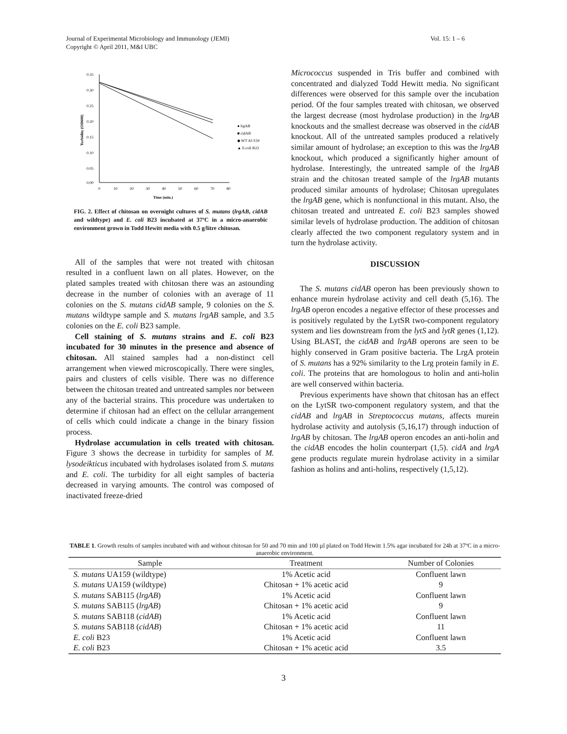Vol. 15: 1 – 6 Journal of Experimental Microbiology and Immunology (JEMI)
Copyright © April 2011, M&I UBC
0.35
0.30
0.25
0.20
0.15
0.10
0.05
0.00
0
10
20
30
40
50
60
70
80
Time (min.)
Turbidity (OD600)
● lrgAB
■ cidAB
◆ WT AU159
▲ E.coli B23
FIG. 2. Effect of chitosan on overnight cultures of S. mutans (lrgAB, cidAB and wildtype) and E. coli B23 incubated at 37ºC in a micro-anaerobic environment grown in Todd Hewitt media with 0.5 g/litre chitosan.
All of the samples that were not treated with chitosan resulted in a confluent lawn on all plates. However, on the plated samples treated with chitosan there was an astounding decrease in the number of colonies with an average of 11 colonies on the S. mutans cidAB sample, 9 colonies on the S. mutans wildtype sample and S. mutans lrgAB sample, and 3.5 colonies on the E. coli B23 sample.
Cell staining of S. mutans strains and E. coli B23 incubated for 30 minutes in the presence and absence of chitosan. All stained samples had a non-distinct cell arrangement when viewed microscopically. There were singles, pairs and clusters of cells visible. There was no difference between the chitosan treated and untreated samples nor between any of the bacterial strains. This procedure was undertaken to determine if chitosan had an effect on the cellular arrangement of cells which could indicate a change in the binary fission process.
Hydrolase accumulation in cells treated with chitosan. Figure 3 shows the decrease in turbidity for samples of M. lysodeikticus incubated with hydrolases isolated from S. mutans and E. coli. The turbidity for all eight samples of bacteria decreased in varying amounts. The control was composed of inactivated freeze-dried
Micrococcus suspended in Tris buffer and combined with concentrated and dialyzed Todd Hewitt media. No significant differences were observed for this sample over the incubation period. Of the four samples treated with chitosan, we observed the largest decrease (most hydrolase production) in the lrgAB knockouts and the smallest decrease was observed in the cidAB knockout. All of the untreated samples produced a relatively similar amount of hydrolase; an exception to this was the lrgAB knockout, which produced a significantly higher amount of hydrolase. Interestingly, the untreated sample of the lrgAB strain and the chitosan treated sample of the lrgAB mutants produced similar amounts of hydrolase; Chitosan upregulates the lrgAB gene, which is nonfunctional in this mutant. Also, the chitosan treated and untreated E. coli B23 samples showed similar levels of hydrolase production. The addition of chitosan clearly affected the two component regulatory system and in turn the hydrolase activity.
DISCUSSION
The S. mutans cidAB operon has been previously shown to enhance murein hydrolase activity and cell death (5,16). The lrgAB operon encodes a negative effector of these processes and is positively regulated by the LytSR two-component regulatory system and lies downstream from the lytS and lytR genes (1,12). Using BLAST, the cidAB and lrgAB operons are seen to be highly conserved in Gram positive bacteria. The LrgA protein of S. mutans has a 92% similarity to the Lrg protein family in E. coli. The proteins that are homologous to holin and anti-holin are well conserved within bacteria.
Previous experiments have shown that chitosan has an effect on the LytSR two-component regulatory system, and that the cidAB and lrgAB in Streptococcus mutans, affects murein hydrolase activity and autolysis (5,16,17) through induction of lrgAB by chitosan. The lrgAB operon encodes an anti-holin and the cidAB encodes the holin counterpart (1,5). cidA and lrgA gene products regulate murein hydrolase activity in a similar fashion as holins and anti-holins, respectively (1,5,12).
TABLE 1. Growth results of samples incubated with and without chitosan for 50 and 70 min and 100 µl plated on Todd Hewitt 1.5% agar incubated for 24h at 37ºC in a micro-anaerobic environment.
| Sample | Treatment | Number of Colonies |
| --- | --- | --- |
| S. mutans UA159 (wildtype) | 1% Acetic acid | Confluent lawn |
| S. mutans UA159 (wildtype) | Chitosan + 1% acetic acid | 9 |
| S. mutans SAB115 ( lrgAB ) | 1% Acetic acid | Confluent lawn |
| S. mutans SAB115 ( lrgAB ) | Chitosan + 1% acetic acid | 9 |
| S. mutans SAB118 ( cidAB ) | 1% Acetic acid | Confluent lawn |
| S. mutans SAB118 ( cidAB ) | Chitosan + 1% acetic acid | 11 |
| E. coli B23 | 1% Acetic acid | Confluent lawn |
| E. coli B23 | Chitosan + 1% acetic acid | 3.5 |
3